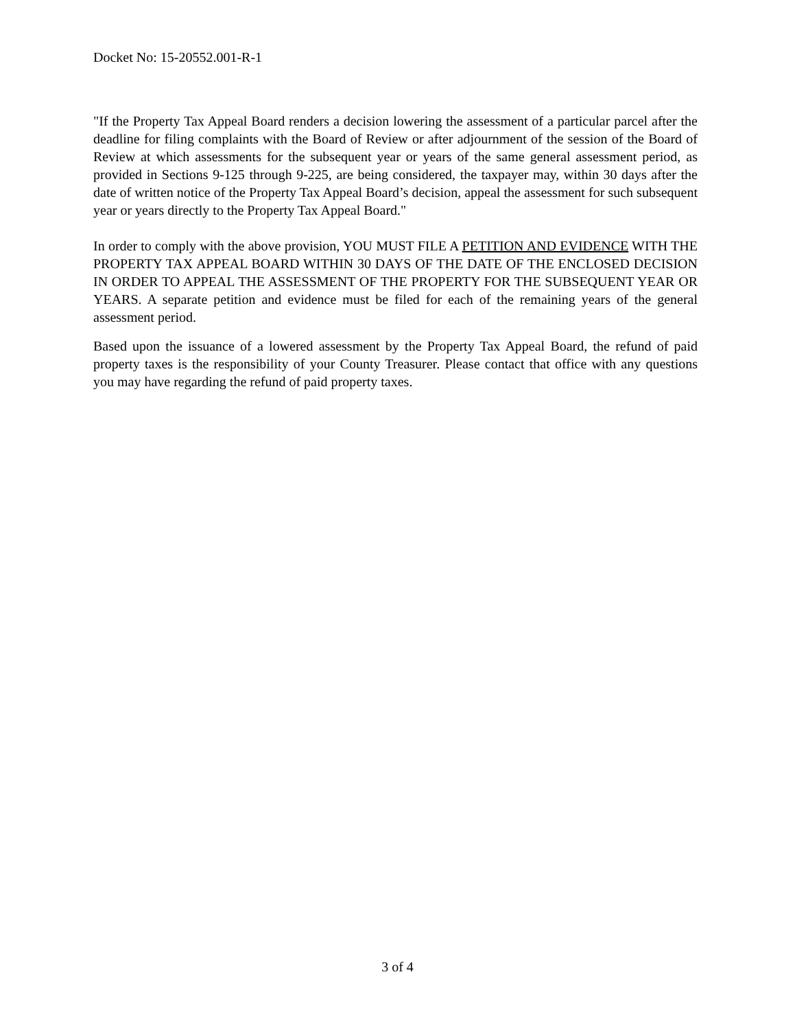Docket No: 15-20552.001-R-1
"If the Property Tax Appeal Board renders a decision lowering the assessment of a particular parcel after the deadline for filing complaints with the Board of Review or after adjournment of the session of the Board of Review at which assessments for the subsequent year or years of the same general assessment period, as provided in Sections 9-125 through 9-225, are being considered, the taxpayer may, within 30 days after the date of written notice of the Property Tax Appeal Board’s decision, appeal the assessment for such subsequent year or years directly to the Property Tax Appeal Board."
In order to comply with the above provision, YOU MUST FILE A PETITION AND EVIDENCE WITH THE PROPERTY TAX APPEAL BOARD WITHIN 30 DAYS OF THE DATE OF THE ENCLOSED DECISION IN ORDER TO APPEAL THE ASSESSMENT OF THE PROPERTY FOR THE SUBSEQUENT YEAR OR YEARS. A separate petition and evidence must be filed for each of the remaining years of the general assessment period.
Based upon the issuance of a lowered assessment by the Property Tax Appeal Board, the refund of paid property taxes is the responsibility of your County Treasurer. Please contact that office with any questions you may have regarding the refund of paid property taxes.
3 of 4